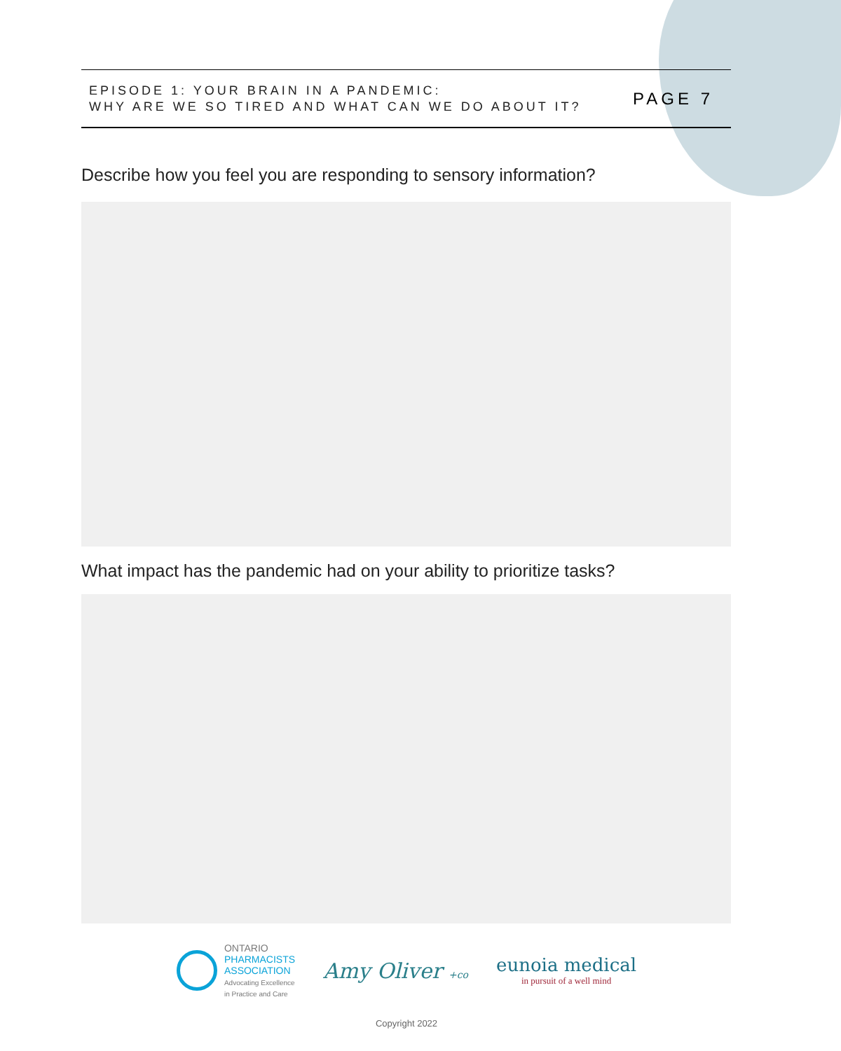EPISODE 1: YOUR BRAIN IN A PANDEMIC:
WHY ARE WE SO TIRED AND WHAT CAN WE DO ABOUT IT?
PAGE 7
Describe how you feel you are responding to sensory information?
What impact has the pandemic had on your ability to prioritize tasks?
ONTARIO
PHARMACISTS
ASSOCIATION
Advocating Excellence
in Practice and Care
Amy Oliver +co
eunoia medical
in pursuit of a well mind
Copyright 2022